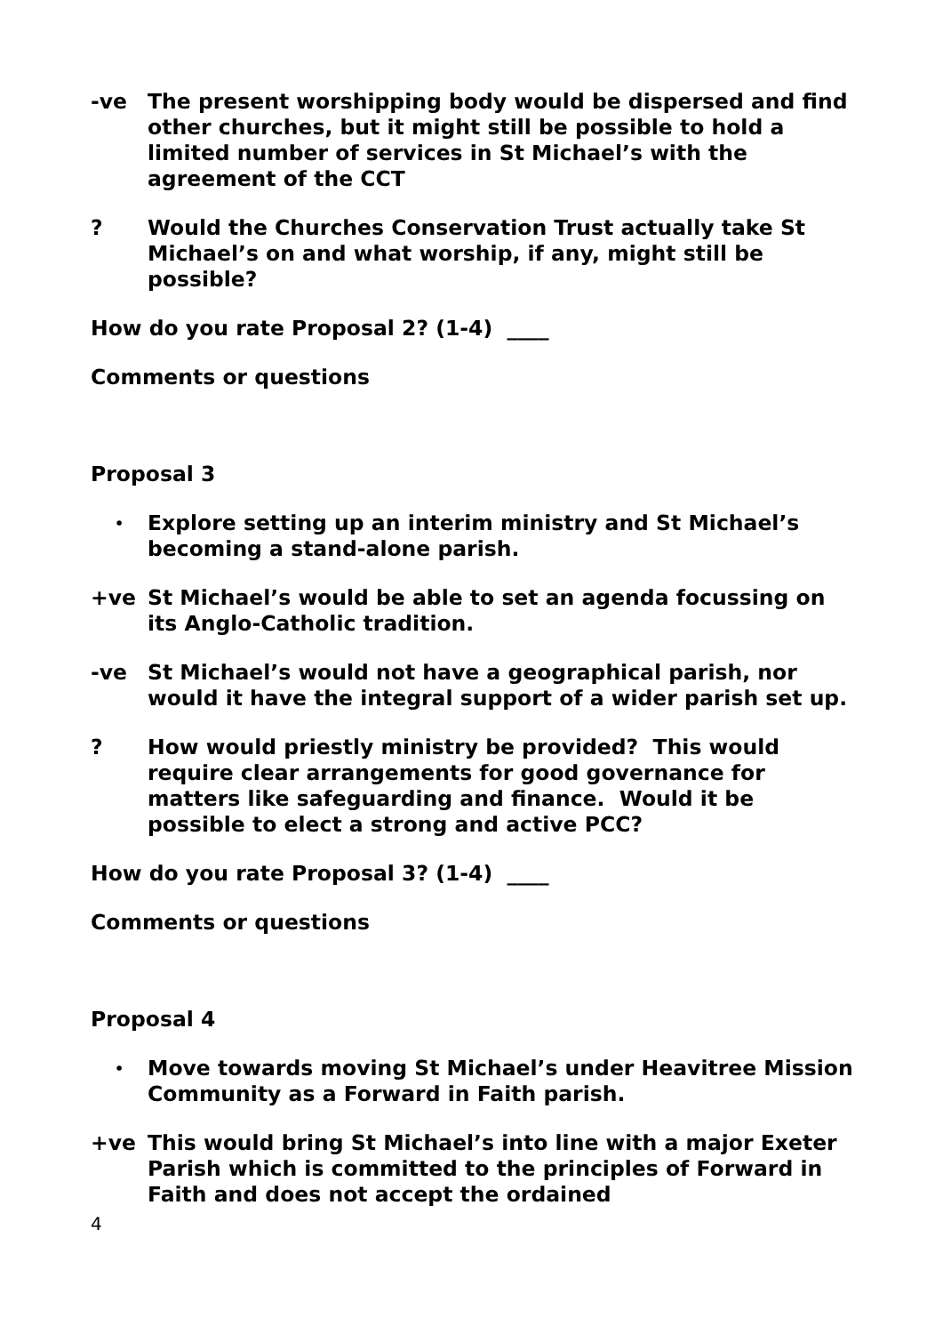-ve The present worshipping body would be dispersed and find other churches, but it might still be possible to hold a limited number of services in St Michael’s with the agreement of the CCT
? Would the Churches Conservation Trust actually take St Michael’s on and what worship, if any, might still be possible?
How do you rate Proposal 2? (1-4) ____
Comments or questions
Proposal 3
•
Explore setting up an interim ministry and St Michael’s becoming a stand-alone parish.
+ve St Michael’s would be able to set an agenda focussing on its Anglo-Catholic tradition.
-ve St Michael’s would not have a geographical parish, nor would it have the integral support of a wider parish set up.
? How would priestly ministry be provided? This would require clear arrangements for good governance for matters like safeguarding and finance. Would it be possible to elect a strong and active PCC?
How do you rate Proposal 3? (1-4) ____
Comments or questions
Proposal 4
•
Move towards moving St Michael’s under Heavitree Mission Community as a Forward in Faith parish.
+ve This would bring St Michael’s into line with a major Exeter Parish which is committed to the principles of Forward in Faith and does not accept the ordained
4